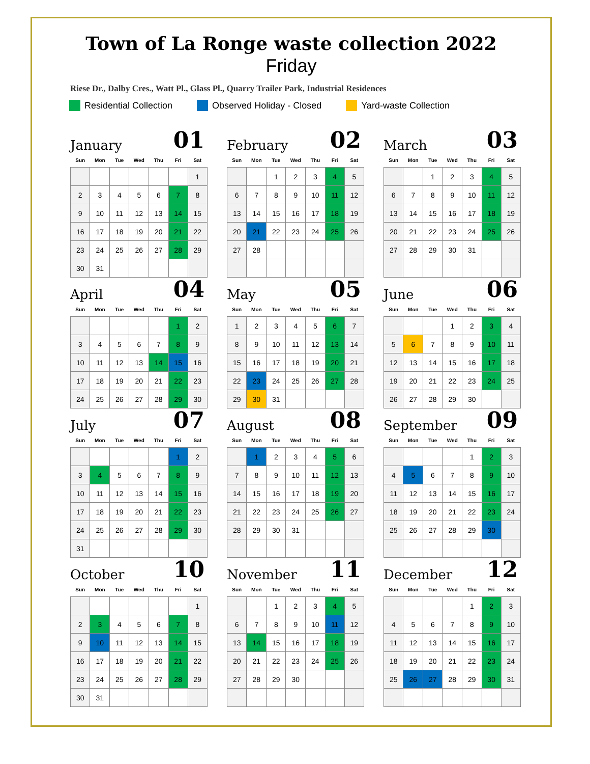Town of La Ronge waste collection 2022
Friday
Riese Dr., Dalby Cres., Watt Pl., Glass Pl., Quarry Trailer Park, Industrial Residences
Residential Collection Observed Holiday - Closed Yard-waste Collection
January 01
| Sun | Mon | Tue | Wed | Thu | Fri | Sat |
| --- | --- | --- | --- | --- | --- | --- |
| | | | | | | 1 |
| 2 | 3 | 4 | 5 | 6 | 7 | 8 |
| 9 | 10 | 11 | 12 | 13 | 14 | 15 |
| 16 | 17 | 18 | 19 | 20 | 21 | 22 |
| 23 | 24 | 25 | 26 | 27 | 28 | 29 |
| 30 | 31 | | | | | |
February 02
| Sun | Mon | Tue | Wed | Thu | Fri | Sat |
| --- | --- | --- | --- | --- | --- | --- |
| | | 1 | 2 | 3 | 4 | 5 |
| 6 | 7 | 8 | 9 | 10 | 11 | 12 |
| 13 | 14 | 15 | 16 | 17 | 18 | 19 |
| 20 | 21 | 22 | 23 | 24 | 25 | 26 |
| 27 | 28 | | | | | |
March 03
| Sun | Mon | Tue | Wed | Thu | Fri | Sat |
| --- | --- | --- | --- | --- | --- | --- |
| | | 1 | 2 | 3 | 4 | 5 |
| 6 | 7 | 8 | 9 | 10 | 11 | 12 |
| 13 | 14 | 15 | 16 | 17 | 18 | 19 |
| 20 | 21 | 22 | 23 | 24 | 25 | 26 |
| 27 | 28 | 29 | 30 | 31 | | |
April 04
| Sun | Mon | Tue | Wed | Thu | Fri | Sat |
| --- | --- | --- | --- | --- | --- | --- |
| | | | | | 1 | 2 |
| 3 | 4 | 5 | 6 | 7 | 8 | 9 |
| 10 | 11 | 12 | 13 | 14 | 15 | 16 |
| 17 | 18 | 19 | 20 | 21 | 22 | 23 |
| 24 | 25 | 26 | 27 | 28 | 29 | 30 |
May 05
| Sun | Mon | Tue | Wed | Thu | Fri | Sat |
| --- | --- | --- | --- | --- | --- | --- |
| 1 | 2 | 3 | 4 | 5 | 6 | 7 |
| 8 | 9 | 10 | 11 | 12 | 13 | 14 |
| 15 | 16 | 17 | 18 | 19 | 20 | 21 |
| 22 | 23 | 24 | 25 | 26 | 27 | 28 |
| 29 | 30 | 31 | | | | |
June 06
| Sun | Mon | Tue | Wed | Thu | Fri | Sat |
| --- | --- | --- | --- | --- | --- | --- |
| | | | 1 | 2 | 3 | 4 |
| 5 | 6 | 7 | 8 | 9 | 10 | 11 |
| 12 | 13 | 14 | 15 | 16 | 17 | 18 |
| 19 | 20 | 21 | 22 | 23 | 24 | 25 |
| 26 | 27 | 28 | 29 | 30 | | |
July 07
| Sun | Mon | Tue | Wed | Thu | Fri | Sat |
| --- | --- | --- | --- | --- | --- | --- |
| | | | | | 1 | 2 |
| 3 | 4 | 5 | 6 | 7 | 8 | 9 |
| 10 | 11 | 12 | 13 | 14 | 15 | 16 |
| 17 | 18 | 19 | 20 | 21 | 22 | 23 |
| 24 | 25 | 26 | 27 | 28 | 29 | 30 |
| 31 | | | | | | |
August 08
| Sun | Mon | Tue | Wed | Thu | Fri | Sat |
| --- | --- | --- | --- | --- | --- | --- |
| | 1 | 2 | 3 | 4 | 5 | 6 |
| 7 | 8 | 9 | 10 | 11 | 12 | 13 |
| 14 | 15 | 16 | 17 | 18 | 19 | 20 |
| 21 | 22 | 23 | 24 | 25 | 26 | 27 |
| 28 | 29 | 30 | 31 | | | |
September 09
| Sun | Mon | Tue | Wed | Thu | Fri | Sat |
| --- | --- | --- | --- | --- | --- | --- |
| | | | | 1 | 2 | 3 |
| 4 | 5 | 6 | 7 | 8 | 9 | 10 |
| 11 | 12 | 13 | 14 | 15 | 16 | 17 |
| 18 | 19 | 20 | 21 | 22 | 23 | 24 |
| 25 | 26 | 27 | 28 | 29 | 30 | |
October 10
| Sun | Mon | Tue | Wed | Thu | Fri | Sat |
| --- | --- | --- | --- | --- | --- | --- |
| | | | | | | 1 |
| 2 | 3 | 4 | 5 | 6 | 7 | 8 |
| 9 | 10 | 11 | 12 | 13 | 14 | 15 |
| 16 | 17 | 18 | 19 | 20 | 21 | 22 |
| 23 | 24 | 25 | 26 | 27 | 28 | 29 |
| 30 | 31 | | | | | |
November 11
| Sun | Mon | Tue | Wed | Thu | Fri | Sat |
| --- | --- | --- | --- | --- | --- | --- |
| | | 1 | 2 | 3 | 4 | 5 |
| 6 | 7 | 8 | 9 | 10 | 11 | 12 |
| 13 | 14 | 15 | 16 | 17 | 18 | 19 |
| 20 | 21 | 22 | 23 | 24 | 25 | 26 |
| 27 | 28 | 29 | 30 | | | |
December 12
| Sun | Mon | Tue | Wed | Thu | Fri | Sat |
| --- | --- | --- | --- | --- | --- | --- |
| | | | | 1 | 2 | 3 |
| 4 | 5 | 6 | 7 | 8 | 9 | 10 |
| 11 | 12 | 13 | 14 | 15 | 16 | 17 |
| 18 | 19 | 20 | 21 | 22 | 23 | 24 |
| 25 | 26 | 27 | 28 | 29 | 30 | 31 |